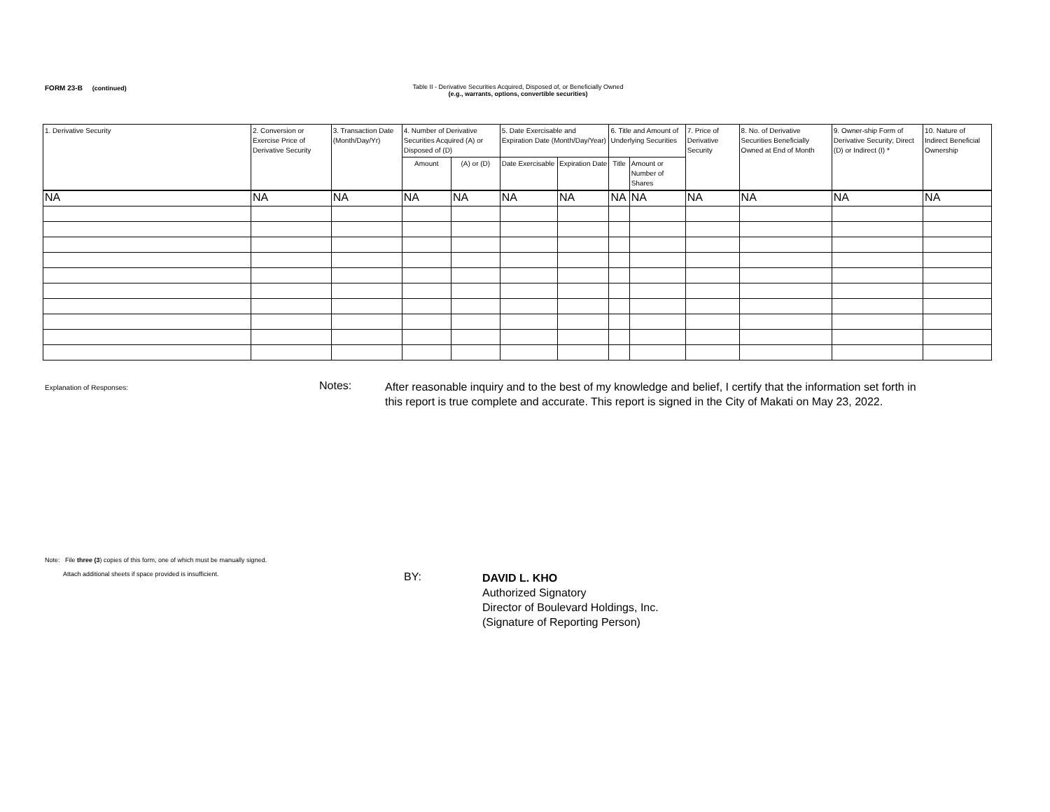FORM 23-B (continued)
Table II - Derivative Securities Acquired, Disposed of, or Beneficially Owned
(e.g., warrants, options, convertible securities)
| 1. Derivative Security | 2. Conversion or Exercise Price of Derivative Security | 3. Transaction Date (Month/Day/Yr) | 4. Number of Derivative Securities Acquired (A) or Disposed of (D) | | 5. Date Exercisable and Expiration Date (Month/Day/Year) | | 6. Title and Amount of Underlying Securities | | 7. Price of Derivative Security | 8. No. of Derivative Securities Beneficially Owned at End of Month | 9. Owner-ship Form of Derivative Security; Direct (D) or Indirect (I) * | 10. Nature of Indirect Beneficial Ownership |
| --- | --- | --- | --- | --- | --- | --- | --- | --- | --- | --- | --- | --- |
| | | | Amount | (A) or (D) | Date Exercisable | Expiration Date | Title | Amount or Number of Shares | | | | |
| NA | NA | NA | NA | NA | NA | NA | NA | NA | NA | NA | NA | NA |
Explanation of Responses:
Notes:
After reasonable inquiry and to the best of my knowledge and belief, I certify that the information set forth in this report is true complete and accurate. This report is signed in the City of Makati on May 23, 2022.
Note: File three (3) copies of this form, one of which must be manually signed.
Attach additional sheets if space provided is insufficient.
BY:
DAVID L. KHO
Authorized Signatory
Director of Boulevard Holdings, Inc.
(Signature of Reporting Person)